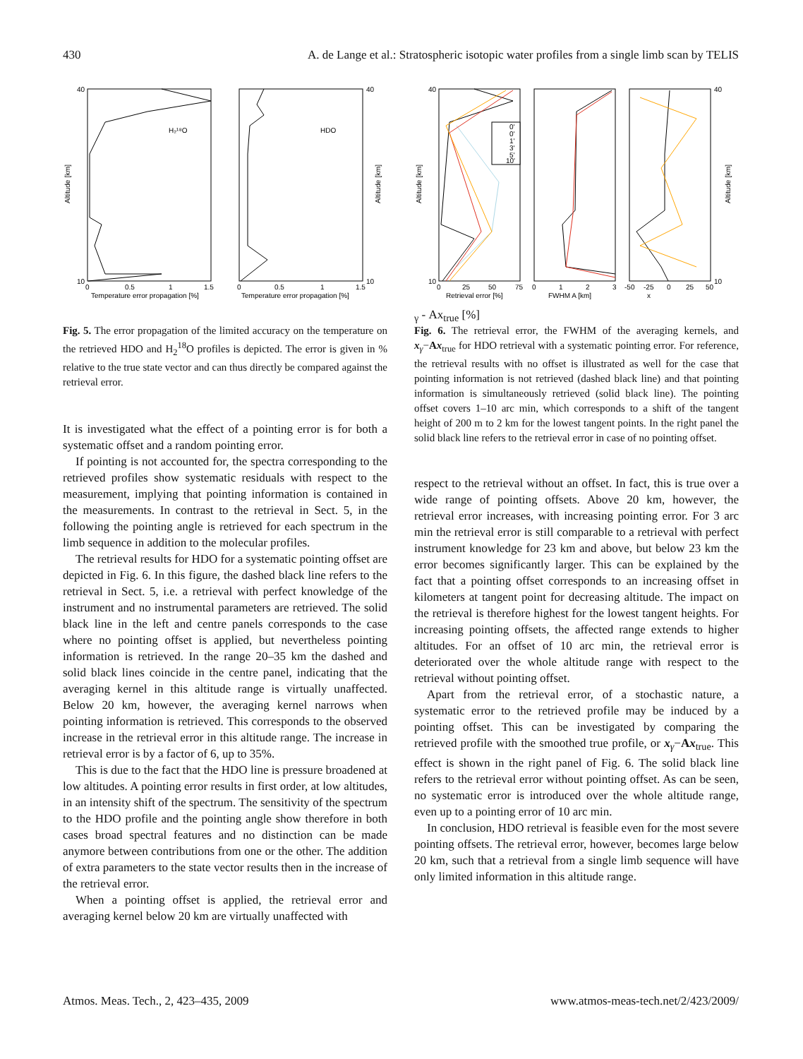430 A. de Lange et al.: Stratospheric isotopic water profiles from a single limb scan by TELIS
H₂¹⁸O
HDO
40
10
40
10
Altitude [km]
Altitude [km]
0
0.5
1
1.5
0
0.5
1
1.5
Temperature error propagation [%]
Temperature error propagation [%]
Fig. 5. The error propagation of the limited accuracy on the temperature on the retrieved HDO and H<sub>2</sub><sup>18</sup>O profiles is depicted. The error is given in % relative to the true state vector and can thus directly be compared against the retrieval error.
It is investigated what the effect of a pointing error is for both a systematic offset and a random pointing error.
If pointing is not accounted for, the spectra corresponding to the retrieved profiles show systematic residuals with respect to the measurement, implying that pointing information is contained in the measurements. In contrast to the retrieval in Sect. 5, in the following the pointing angle is retrieved for each spectrum in the limb sequence in addition to the molecular profiles.
The retrieval results for HDO for a systematic pointing offset are depicted in Fig. 6. In this figure, the dashed black line refers to the retrieval in Sect. 5, i.e. a retrieval with perfect knowledge of the instrument and no instrumental parameters are retrieved. The solid black line in the left and centre panels corresponds to the case where no pointing offset is applied, but nevertheless pointing information is retrieved. In the range 20–35 km the dashed and solid black lines coincide in the centre panel, indicating that the averaging kernel in this altitude range is virtually unaffected. Below 20 km, however, the averaging kernel narrows when pointing information is retrieved. This corresponds to the observed increase in the retrieval error in this altitude range. The increase in retrieval error is by a factor of 6, up to 35%.
This is due to the fact that the HDO line is pressure broadened at low altitudes. A pointing error results in first order, at low altitudes, in an intensity shift of the spectrum. The sensitivity of the spectrum to the HDO profile and the pointing angle show therefore in both cases broad spectral features and no distinction can be made anymore between contributions from one or the other. The addition of extra parameters to the state vector results then in the increase of the retrieval error.
When a pointing offset is applied, the retrieval error and averaging kernel below 20 km are virtually unaffected with
0'
0'
1'
3'
5'
10'
40
10
40
10
Altitude [km]
Altitude [km]
0
25
50
75
0
1
2
3
-50
-25
0
25
50
Retrieval error [%]
FWHM A [km]
xγ - Axtrue [%]
Fig. 6. The retrieval error, the FWHM of the averaging kernels, and x<sub>γ</sub>−Ax<sub>true</sub> for HDO retrieval with a systematic pointing error. For reference, the retrieval results with no offset is illustrated as well for the case that pointing information is not retrieved (dashed black line) and that pointing information is simultaneously retrieved (solid black line). The pointing offset covers 1–10 arc min, which corresponds to a shift of the tangent height of 200 m to 2 km for the lowest tangent points. In the right panel the solid black line refers to the retrieval error in case of no pointing offset.
respect to the retrieval without an offset. In fact, this is true over a wide range of pointing offsets. Above 20 km, however, the retrieval error increases, with increasing pointing error. For 3 arc min the retrieval error is still comparable to a retrieval with perfect instrument knowledge for 23 km and above, but below 23 km the error becomes significantly larger. This can be explained by the fact that a pointing offset corresponds to an increasing offset in kilometers at tangent point for decreasing altitude. The impact on the retrieval is therefore highest for the lowest tangent heights. For increasing pointing offsets, the affected range extends to higher altitudes. For an offset of 10 arc min, the retrieval error is deteriorated over the whole altitude range with respect to the retrieval without pointing offset.
Apart from the retrieval error, of a stochastic nature, a systematic error to the retrieved profile may be induced by a pointing offset. This can be investigated by comparing the retrieved profile with the smoothed true profile, or x<sub>γ</sub>−Ax<sub>true</sub>. This effect is shown in the right panel of Fig. 6. The solid black line refers to the retrieval error without pointing offset. As can be seen, no systematic error is introduced over the whole altitude range, even up to a pointing error of 10 arc min.
In conclusion, HDO retrieval is feasible even for the most severe pointing offsets. The retrieval error, however, becomes large below 20 km, such that a retrieval from a single limb sequence will have only limited information in this altitude range.
Atmos. Meas. Tech., 2, 423–435, 2009 www.atmos-meas-tech.net/2/423/2009/